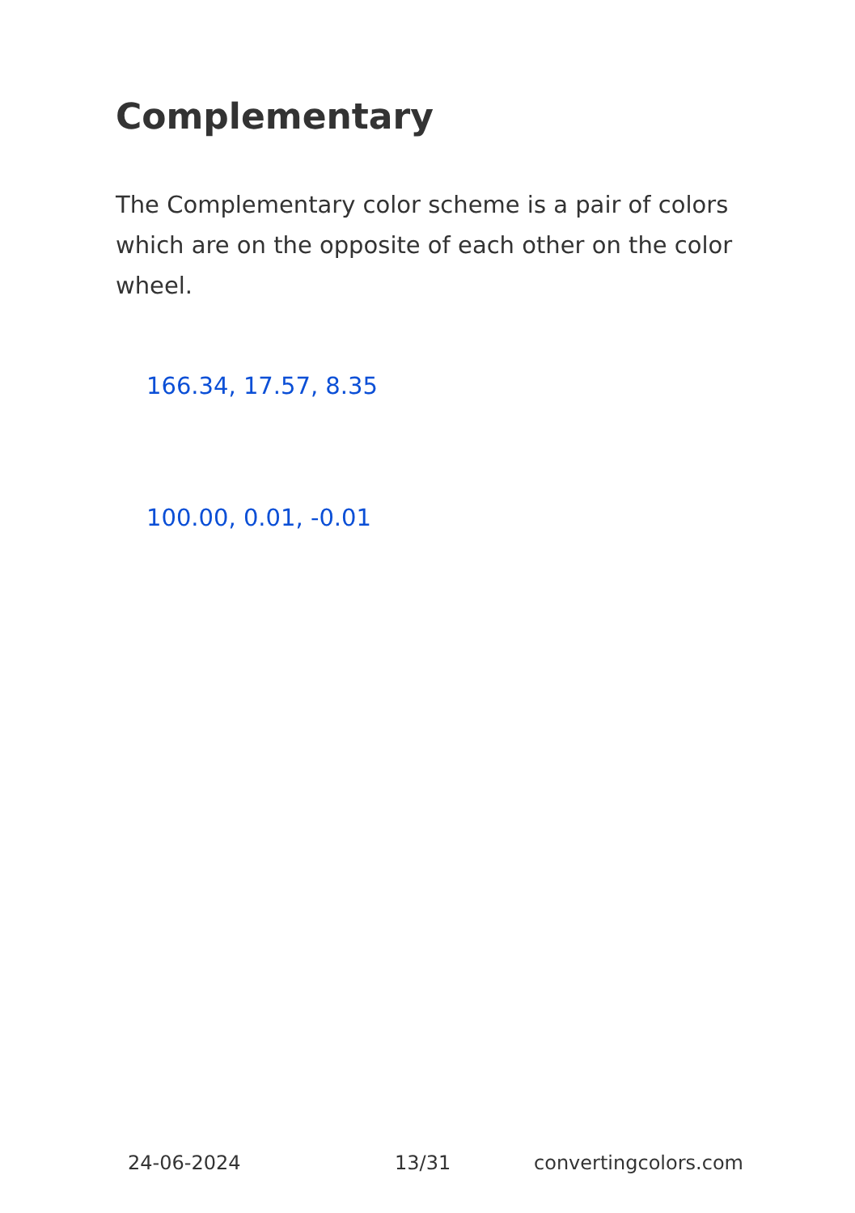Complementary
The Complementary color scheme is a pair of colors which are on the opposite of each other on the color wheel.
166.34, 17.57, 8.35
100.00, 0.01, -0.01
24-06-2024 13/31 convertingcolors.com